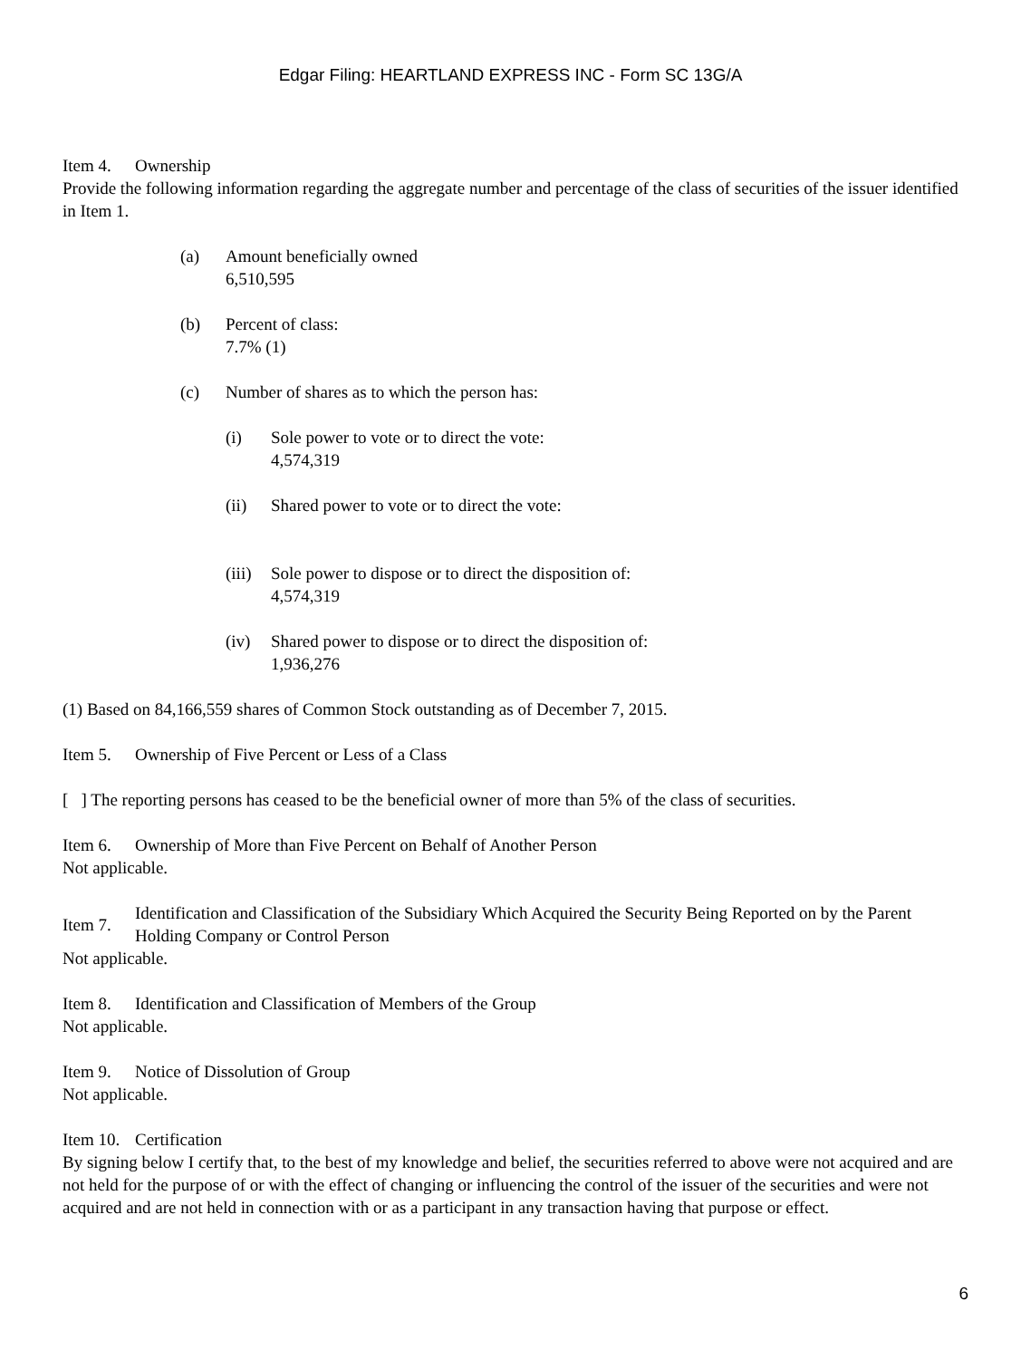Edgar Filing: HEARTLAND EXPRESS INC - Form SC 13G/A
Item 4. Ownership
Provide the following information regarding the aggregate number and percentage of the class of securities of the issuer identified in Item 1.
(a) Amount beneficially owned
6,510,595
(b) Percent of class:
7.7% (1)
(c) Number of shares as to which the person has:
(i) Sole power to vote or to direct the vote:
4,574,319
(ii) Shared power to vote or to direct the vote:
(iii) Sole power to dispose or to direct the disposition of:
4,574,319
(iv) Shared power to dispose or to direct the disposition of:
1,936,276
(1) Based on 84,166,559 shares of Common Stock outstanding as of December 7, 2015.
Item 5. Ownership of Five Percent or Less of a Class
[ ] The reporting persons has ceased to be the beneficial owner of more than 5% of the class of securities.
Item 6. Ownership of More than Five Percent on Behalf of Another Person
Not applicable.
Item 7. Identification and Classification of the Subsidiary Which Acquired the Security Being Reported on by the Parent Holding Company or Control Person
Not applicable.
Item 8. Identification and Classification of Members of the Group
Not applicable.
Item 9. Notice of Dissolution of Group
Not applicable.
Item 10. Certification
By signing below I certify that, to the best of my knowledge and belief, the securities referred to above were not acquired and are not held for the purpose of or with the effect of changing or influencing the control of the issuer of the securities and were not acquired and are not held in connection with or as a participant in any transaction having that purpose or effect.
6